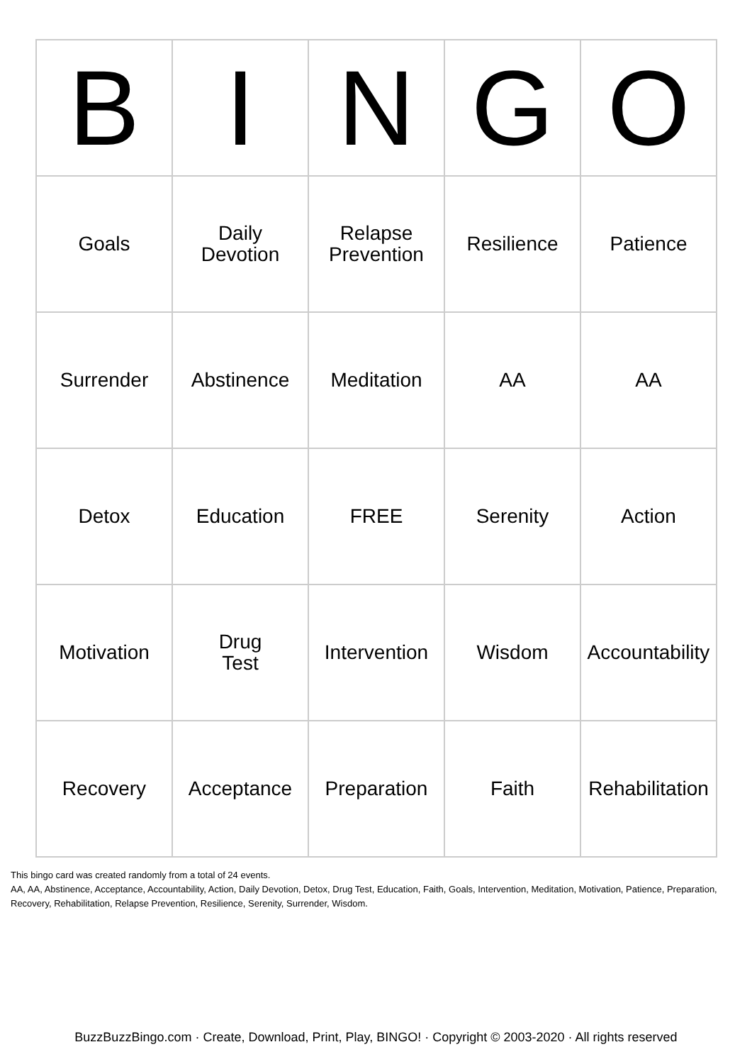| B | I | N | G | O |
| --- | --- | --- | --- | --- |
| Goals | Daily Devotion | Relapse Prevention | Resilience | Patience |
| Surrender | Abstinence | Meditation | AA | AA |
| Detox | Education | FREE | Serenity | Action |
| Motivation | Drug Test | Intervention | Wisdom | Accountability |
| Recovery | Acceptance | Preparation | Faith | Rehabilitation |
This bingo card was created randomly from a total of 24 events.
AA, AA, Abstinence, Acceptance, Accountability, Action, Daily Devotion, Detox, Drug Test, Education, Faith, Goals, Intervention, Meditation, Motivation, Patience, Preparation, Recovery, Rehabilitation, Relapse Prevention, Resilience, Serenity, Surrender, Wisdom.
BuzzBuzzBingo.com · Create, Download, Print, Play, BINGO! · Copyright © 2003-2020 · All rights reserved